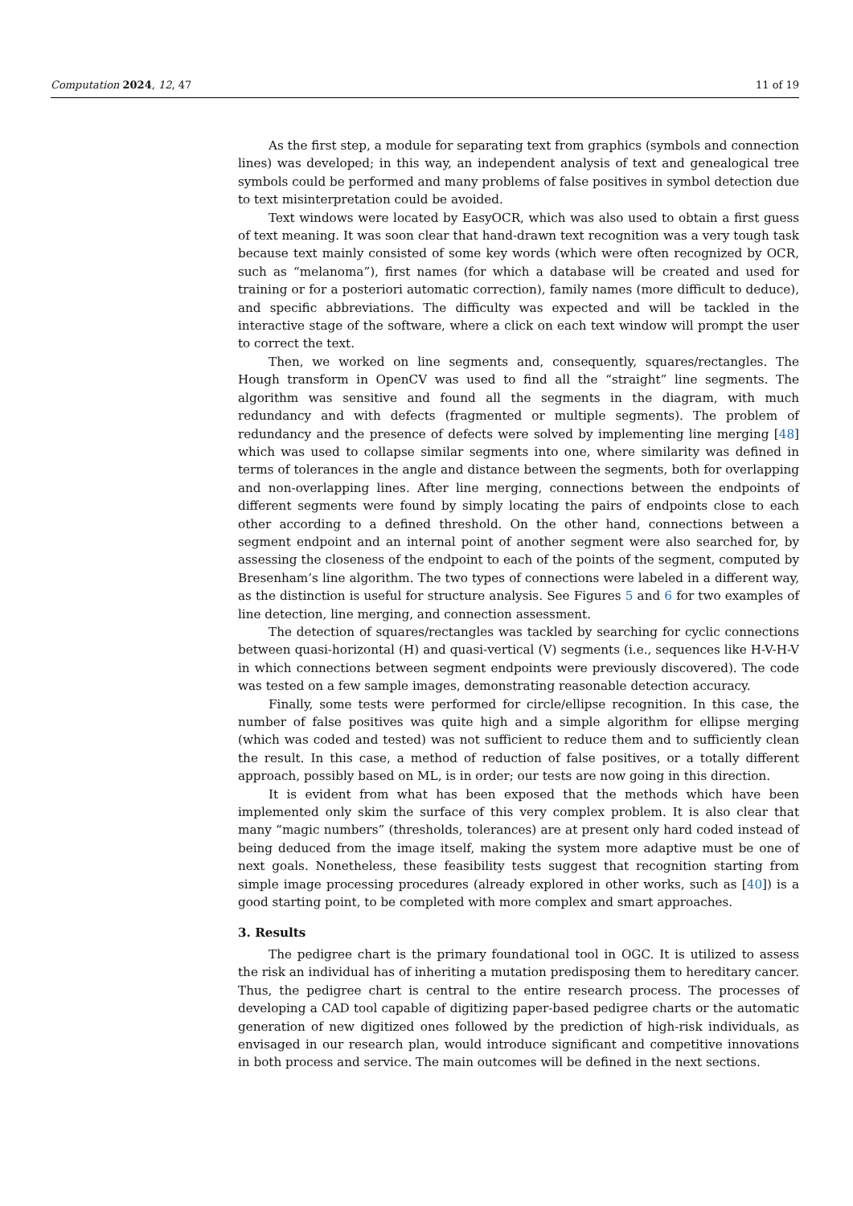Computation 2024, 12, 47 11 of 19
As the first step, a module for separating text from graphics (symbols and connection lines) was developed; in this way, an independent analysis of text and genealogical tree symbols could be performed and many problems of false positives in symbol detection due to text misinterpretation could be avoided.
Text windows were located by EasyOCR, which was also used to obtain a first guess of text meaning. It was soon clear that hand-drawn text recognition was a very tough task because text mainly consisted of some key words (which were often recognized by OCR, such as “melanoma”), first names (for which a database will be created and used for training or for a posteriori automatic correction), family names (more difficult to deduce), and specific abbreviations. The difficulty was expected and will be tackled in the interactive stage of the software, where a click on each text window will prompt the user to correct the text.
Then, we worked on line segments and, consequently, squares/rectangles. The Hough transform in OpenCV was used to find all the “straight” line segments. The algorithm was sensitive and found all the segments in the diagram, with much redundancy and with defects (fragmented or multiple segments). The problem of redundancy and the presence of defects were solved by implementing line merging [48] which was used to collapse similar segments into one, where similarity was defined in terms of tolerances in the angle and distance between the segments, both for overlapping and non-overlapping lines. After line merging, connections between the endpoints of different segments were found by simply locating the pairs of endpoints close to each other according to a defined threshold. On the other hand, connections between a segment endpoint and an internal point of another segment were also searched for, by assessing the closeness of the endpoint to each of the points of the segment, computed by Bresenham’s line algorithm. The two types of connections were labeled in a different way, as the distinction is useful for structure analysis. See Figures 5 and 6 for two examples of line detection, line merging, and connection assessment.
The detection of squares/rectangles was tackled by searching for cyclic connections between quasi-horizontal (H) and quasi-vertical (V) segments (i.e., sequences like H-V-H-V in which connections between segment endpoints were previously discovered). The code was tested on a few sample images, demonstrating reasonable detection accuracy.
Finally, some tests were performed for circle/ellipse recognition. In this case, the number of false positives was quite high and a simple algorithm for ellipse merging (which was coded and tested) was not sufficient to reduce them and to sufficiently clean the result. In this case, a method of reduction of false positives, or a totally different approach, possibly based on ML, is in order; our tests are now going in this direction.
It is evident from what has been exposed that the methods which have been implemented only skim the surface of this very complex problem. It is also clear that many “magic numbers” (thresholds, tolerances) are at present only hard coded instead of being deduced from the image itself, making the system more adaptive must be one of next goals. Nonetheless, these feasibility tests suggest that recognition starting from simple image processing procedures (already explored in other works, such as [40]) is a good starting point, to be completed with more complex and smart approaches.
3. Results
The pedigree chart is the primary foundational tool in OGC. It is utilized to assess the risk an individual has of inheriting a mutation predisposing them to hereditary cancer. Thus, the pedigree chart is central to the entire research process. The processes of developing a CAD tool capable of digitizing paper-based pedigree charts or the automatic generation of new digitized ones followed by the prediction of high-risk individuals, as envisaged in our research plan, would introduce significant and competitive innovations in both process and service. The main outcomes will be defined in the next sections.